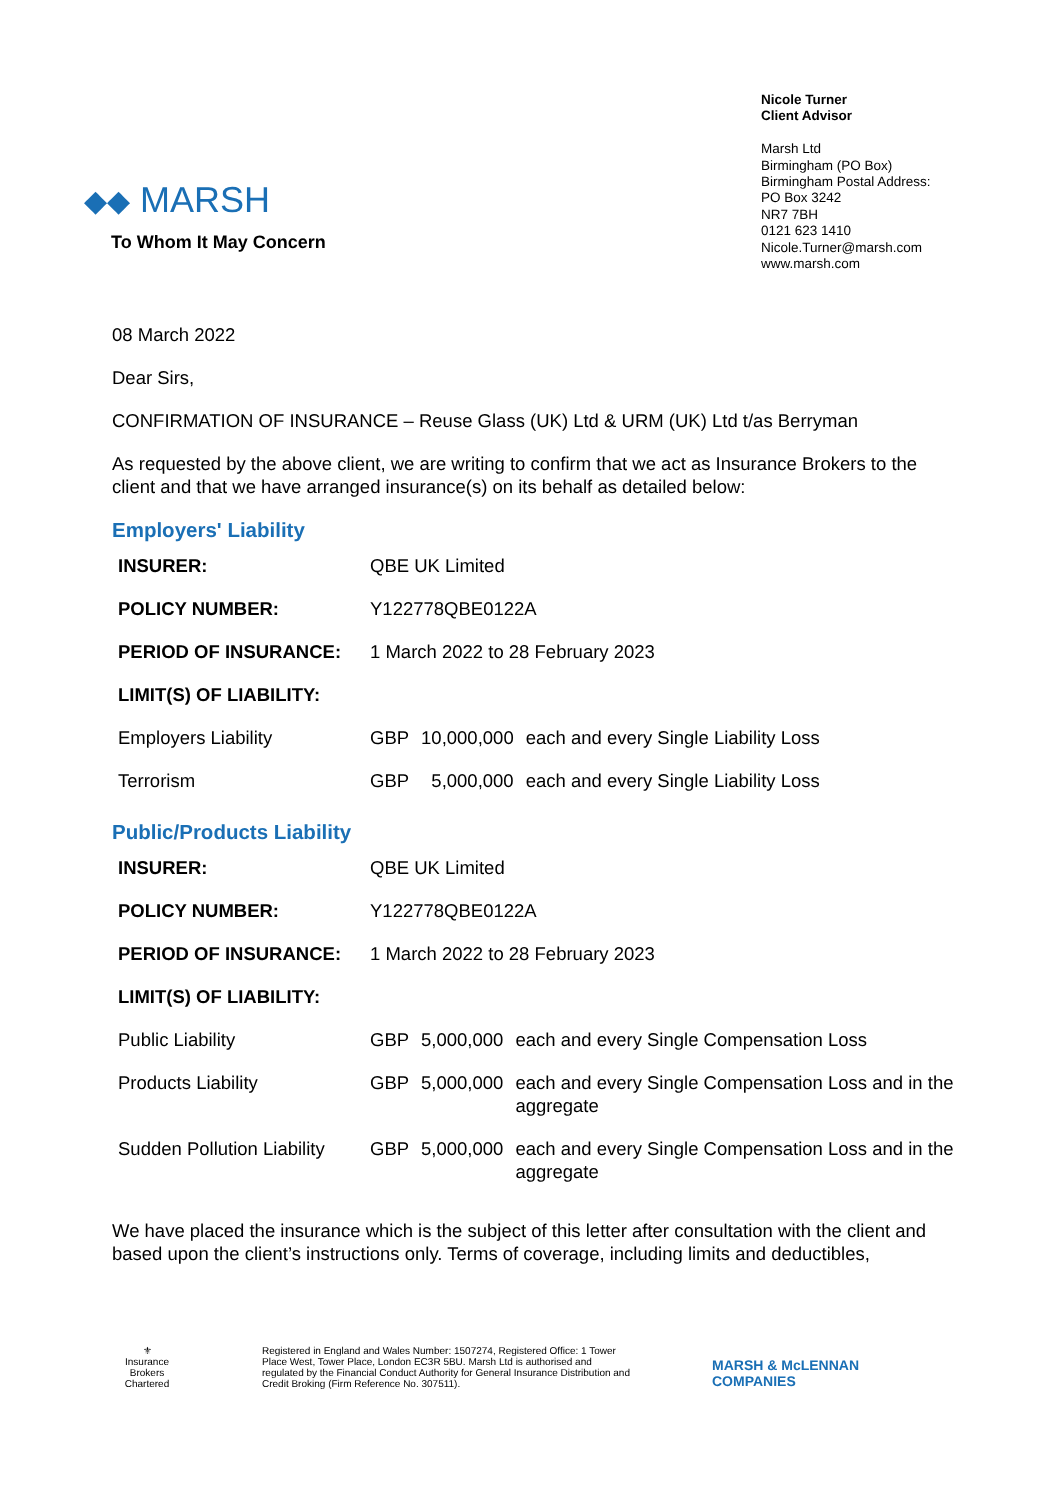◆◆ MARSH
Nicole Turner
Client Advisor
Marsh Ltd
Birmingham (PO Box)
Birmingham Postal Address:
PO Box 3242
NR7 7BH
0121 623 1410
Nicole.Turner@marsh.com
www.marsh.com
To Whom It May Concern
08 March 2022
Dear Sirs,
CONFIRMATION OF INSURANCE – Reuse Glass (UK) Ltd & URM (UK) Ltd t/as Berryman
As requested by the above client, we are writing to confirm that we act as Insurance Brokers to the client and that we have arranged insurance(s) on its behalf as detailed below:
Employers' Liability
| INSURER: | QBE UK Limited | | |
| POLICY NUMBER: | Y122778QBE0122A | | |
| PERIOD OF INSURANCE: | 1 March 2022 to 28 February 2023 | | |
| LIMIT(S) OF LIABILITY: | | | |
| Employers Liability | GBP | 10,000,000 | each and every Single Liability Loss |
| Terrorism | GBP | 5,000,000 | each and every Single Liability Loss |
Public/Products Liability
| INSURER: | QBE UK Limited | | |
| POLICY NUMBER: | Y122778QBE0122A | | |
| PERIOD OF INSURANCE: | 1 March 2022 to 28 February 2023 | | |
| LIMIT(S) OF LIABILITY: | | | |
| Public Liability | GBP | 5,000,000 | each and every Single Compensation Loss |
| Products Liability | GBP | 5,000,000 | each and every Single Compensation Loss and in the aggregate |
| Sudden Pollution Liability | GBP | 5,000,000 | each and every Single Compensation Loss and in the aggregate |
We have placed the insurance which is the subject of this letter after consultation with the client and based upon the client’s instructions only. Terms of coverage, including limits and deductibles,
⚜
Insurance Brokers
Chartered
Registered in England and Wales Number: 1507274, Registered Office: 1 Tower Place West, Tower Place, London EC3R 5BU. Marsh Ltd is authorised and regulated by the Financial Conduct Authority for General Insurance Distribution and Credit Broking (Firm Reference No. 307511).
MARSH & McLENNAN
COMPANIES